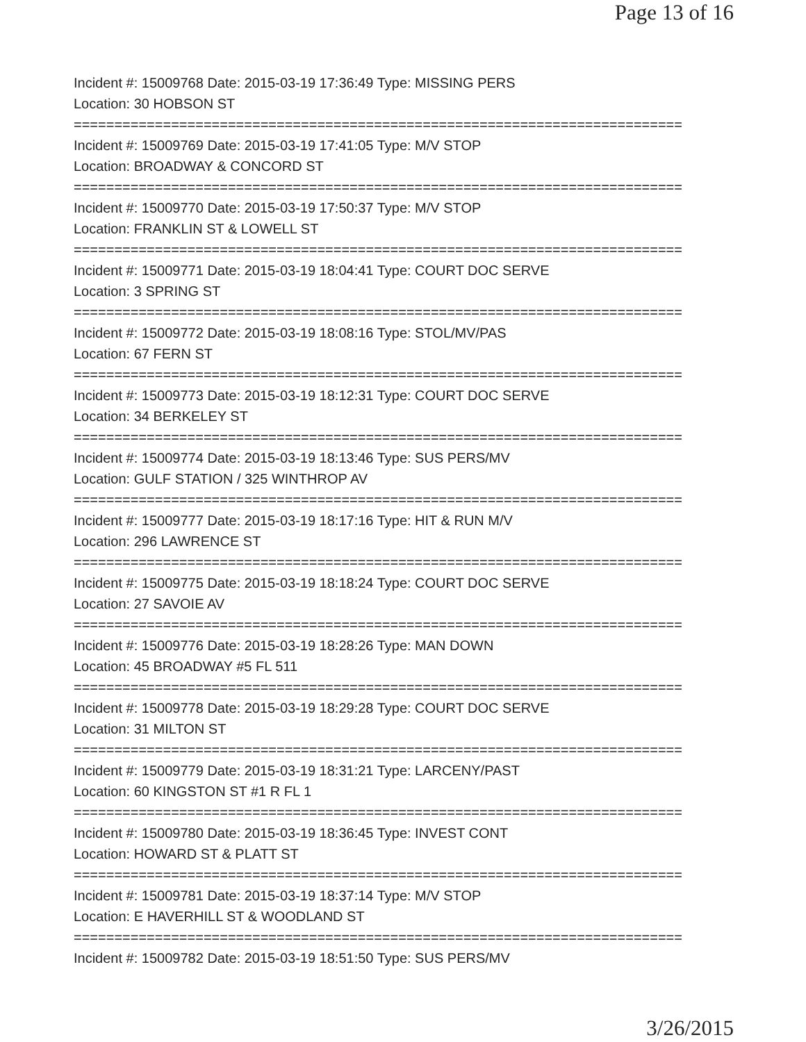Page 13 of 16
Incident #: 15009768 Date: 2015-03-19 17:36:49 Type: MISSING PERS
Location: 30 HOBSON ST
===========================================================================
Incident #: 15009769 Date: 2015-03-19 17:41:05 Type: M/V STOP
Location: BROADWAY & CONCORD ST
===========================================================================
Incident #: 15009770 Date: 2015-03-19 17:50:37 Type: M/V STOP
Location: FRANKLIN ST & LOWELL ST
===========================================================================
Incident #: 15009771 Date: 2015-03-19 18:04:41 Type: COURT DOC SERVE
Location: 3 SPRING ST
===========================================================================
Incident #: 15009772 Date: 2015-03-19 18:08:16 Type: STOL/MV/PAS
Location: 67 FERN ST
===========================================================================
Incident #: 15009773 Date: 2015-03-19 18:12:31 Type: COURT DOC SERVE
Location: 34 BERKELEY ST
===========================================================================
Incident #: 15009774 Date: 2015-03-19 18:13:46 Type: SUS PERS/MV
Location: GULF STATION / 325 WINTHROP AV
===========================================================================
Incident #: 15009777 Date: 2015-03-19 18:17:16 Type: HIT & RUN M/V
Location: 296 LAWRENCE ST
===========================================================================
Incident #: 15009775 Date: 2015-03-19 18:18:24 Type: COURT DOC SERVE
Location: 27 SAVOIE AV
===========================================================================
Incident #: 15009776 Date: 2015-03-19 18:28:26 Type: MAN DOWN
Location: 45 BROADWAY #5 FL 511
===========================================================================
Incident #: 15009778 Date: 2015-03-19 18:29:28 Type: COURT DOC SERVE
Location: 31 MILTON ST
===========================================================================
Incident #: 15009779 Date: 2015-03-19 18:31:21 Type: LARCENY/PAST
Location: 60 KINGSTON ST #1 R FL 1
===========================================================================
Incident #: 15009780 Date: 2015-03-19 18:36:45 Type: INVEST CONT
Location: HOWARD ST & PLATT ST
===========================================================================
Incident #: 15009781 Date: 2015-03-19 18:37:14 Type: M/V STOP
Location: E HAVERHILL ST & WOODLAND ST
===========================================================================
Incident #: 15009782 Date: 2015-03-19 18:51:50 Type: SUS PERS/MV
3/26/2015